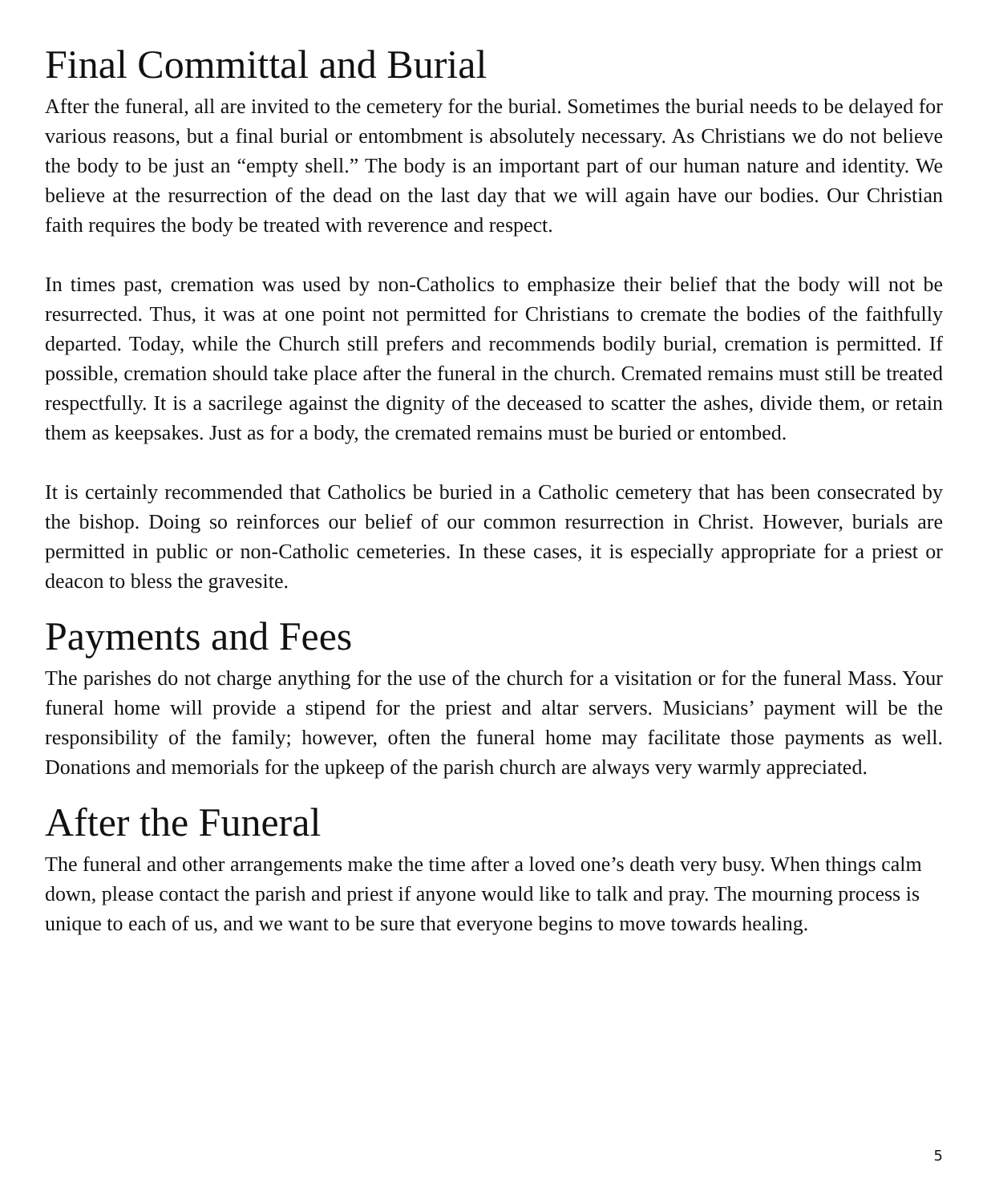Final Committal and Burial
After the funeral, all are invited to the cemetery for the burial. Sometimes the burial needs to be delayed for various reasons, but a final burial or entombment is absolutely necessary. As Christians we do not believe the body to be just an “empty shell.” The body is an important part of our human nature and identity. We believe at the resurrection of the dead on the last day that we will again have our bodies. Our Christian faith requires the body be treated with reverence and respect.
In times past, cremation was used by non-Catholics to emphasize their belief that the body will not be resurrected. Thus, it was at one point not permitted for Christians to cremate the bodies of the faithfully departed. Today, while the Church still prefers and recommends bodily burial, cremation is permitted. If possible, cremation should take place after the funeral in the church. Cremated remains must still be treated respectfully. It is a sacrilege against the dignity of the deceased to scatter the ashes, divide them, or retain them as keepsakes. Just as for a body, the cremated remains must be buried or entombed.
It is certainly recommended that Catholics be buried in a Catholic cemetery that has been consecrated by the bishop. Doing so reinforces our belief of our common resurrection in Christ. However, burials are permitted in public or non-Catholic cemeteries. In these cases, it is especially appropriate for a priest or deacon to bless the gravesite.
Payments and Fees
The parishes do not charge anything for the use of the church for a visitation or for the funeral Mass. Your funeral home will provide a stipend for the priest and altar servers. Musicians’ payment will be the responsibility of the family; however, often the funeral home may facilitate those payments as well. Donations and memorials for the upkeep of the parish church are always very warmly appreciated.
After the Funeral
The funeral and other arrangements make the time after a loved one’s death very busy. When things calm down, please contact the parish and priest if anyone would like to talk and pray. The mourning process is unique to each of us, and we want to be sure that everyone begins to move towards healing.
5